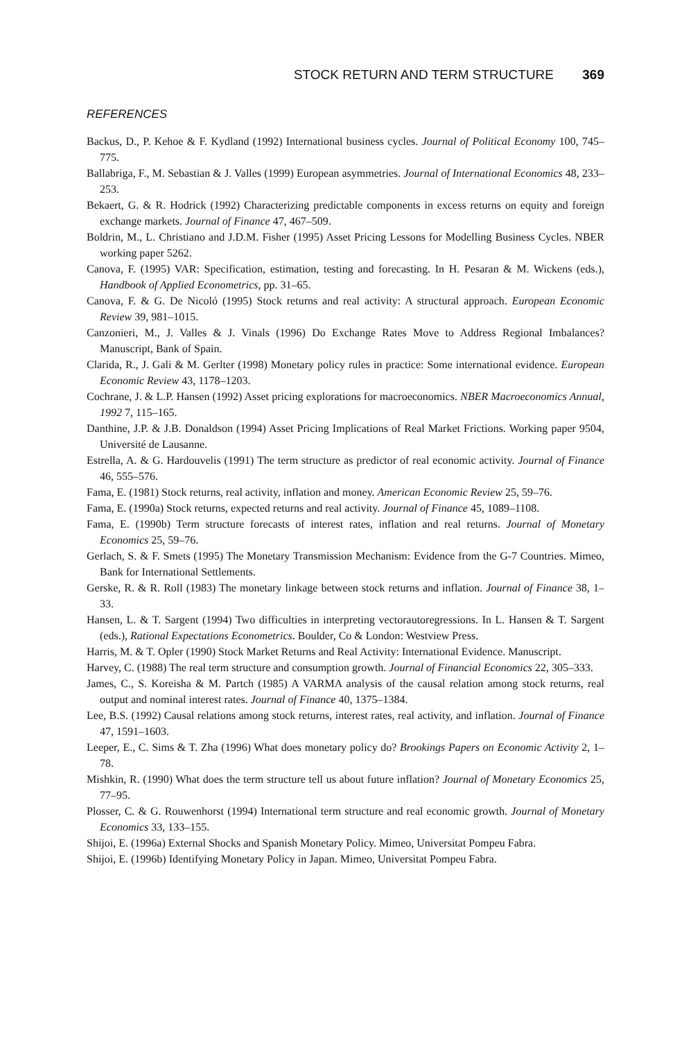STOCK RETURN AND TERM STRUCTURE 369
REFERENCES
Backus, D., P. Kehoe & F. Kydland (1992) International business cycles. Journal of Political Economy 100, 745–775.
Ballabriga, F., M. Sebastian & J. Valles (1999) European asymmetries. Journal of International Economics 48, 233–253.
Bekaert, G. & R. Hodrick (1992) Characterizing predictable components in excess returns on equity and foreign exchange markets. Journal of Finance 47, 467–509.
Boldrin, M., L. Christiano and J.D.M. Fisher (1995) Asset Pricing Lessons for Modelling Business Cycles. NBER working paper 5262.
Canova, F. (1995) VAR: Specification, estimation, testing and forecasting. In H. Pesaran & M. Wickens (eds.), Handbook of Applied Econometrics, pp. 31–65.
Canova, F. & G. De Nicoló (1995) Stock returns and real activity: A structural approach. European Economic Review 39, 981–1015.
Canzonieri, M., J. Valles & J. Vinals (1996) Do Exchange Rates Move to Address Regional Imbalances? Manuscript, Bank of Spain.
Clarida, R., J. Gali & M. Gerlter (1998) Monetary policy rules in practice: Some international evidence. European Economic Review 43, 1178–1203.
Cochrane, J. & L.P. Hansen (1992) Asset pricing explorations for macroeconomics. NBER Macroeconomics Annual, 1992 7, 115–165.
Danthine, J.P. & J.B. Donaldson (1994) Asset Pricing Implications of Real Market Frictions. Working paper 9504, Université de Lausanne.
Estrella, A. & G. Hardouvelis (1991) The term structure as predictor of real economic activity. Journal of Finance 46, 555–576.
Fama, E. (1981) Stock returns, real activity, inflation and money. American Economic Review 25, 59–76.
Fama, E. (1990a) Stock returns, expected returns and real activity. Journal of Finance 45, 1089–1108.
Fama, E. (1990b) Term structure forecasts of interest rates, inflation and real returns. Journal of Monetary Economics 25, 59–76.
Gerlach, S. & F. Smets (1995) The Monetary Transmission Mechanism: Evidence from the G-7 Countries. Mimeo, Bank for International Settlements.
Gerske, R. & R. Roll (1983) The monetary linkage between stock returns and inflation. Journal of Finance 38, 1–33.
Hansen, L. & T. Sargent (1994) Two difficulties in interpreting vectorautoregressions. In L. Hansen & T. Sargent (eds.), Rational Expectations Econometrics. Boulder, Co & London: Westview Press.
Harris, M. & T. Opler (1990) Stock Market Returns and Real Activity: International Evidence. Manuscript.
Harvey, C. (1988) The real term structure and consumption growth. Journal of Financial Economics 22, 305–333.
James, C., S. Koreisha & M. Partch (1985) A VARMA analysis of the causal relation among stock returns, real output and nominal interest rates. Journal of Finance 40, 1375–1384.
Lee, B.S. (1992) Causal relations among stock returns, interest rates, real activity, and inflation. Journal of Finance 47, 1591–1603.
Leeper, E., C. Sims & T. Zha (1996) What does monetary policy do? Brookings Papers on Economic Activity 2, 1–78.
Mishkin, R. (1990) What does the term structure tell us about future inflation? Journal of Monetary Economics 25, 77–95.
Plosser, C. & G. Rouwenhorst (1994) International term structure and real economic growth. Journal of Monetary Economics 33, 133–155.
Shijoi, E. (1996a) External Shocks and Spanish Monetary Policy. Mimeo, Universitat Pompeu Fabra.
Shijoi, E. (1996b) Identifying Monetary Policy in Japan. Mimeo, Universitat Pompeu Fabra.